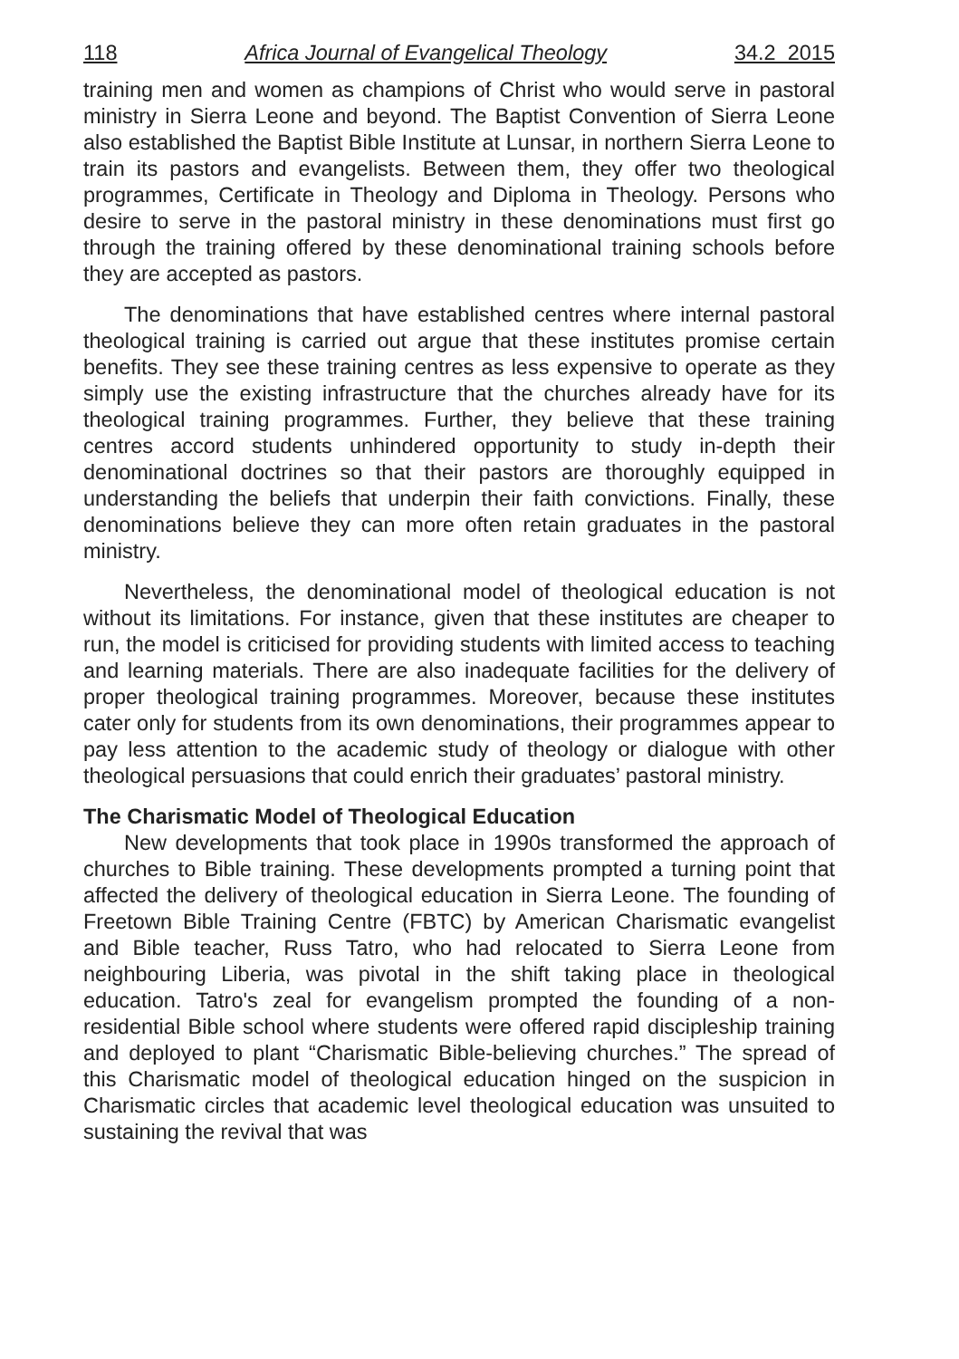118 Africa Journal of Evangelical Theology 34.2 2015
training men and women as champions of Christ who would serve in pastoral ministry in Sierra Leone and beyond. The Baptist Convention of Sierra Leone also established the Baptist Bible Institute at Lunsar, in northern Sierra Leone to train its pastors and evangelists. Between them, they offer two theological programmes, Certificate in Theology and Diploma in Theology. Persons who desire to serve in the pastoral ministry in these denominations must first go through the training offered by these denominational training schools before they are accepted as pastors.
The denominations that have established centres where internal pastoral theological training is carried out argue that these institutes promise certain benefits. They see these training centres as less expensive to operate as they simply use the existing infrastructure that the churches already have for its theological training programmes. Further, they believe that these training centres accord students unhindered opportunity to study in-depth their denominational doctrines so that their pastors are thoroughly equipped in understanding the beliefs that underpin their faith convictions. Finally, these denominations believe they can more often retain graduates in the pastoral ministry.
Nevertheless, the denominational model of theological education is not without its limitations. For instance, given that these institutes are cheaper to run, the model is criticised for providing students with limited access to teaching and learning materials. There are also inadequate facilities for the delivery of proper theological training programmes. Moreover, because these institutes cater only for students from its own denominations, their programmes appear to pay less attention to the academic study of theology or dialogue with other theological persuasions that could enrich their graduates’ pastoral ministry.
The Charismatic Model of Theological Education
New developments that took place in 1990s transformed the approach of churches to Bible training. These developments prompted a turning point that affected the delivery of theological education in Sierra Leone. The founding of Freetown Bible Training Centre (FBTC) by American Charismatic evangelist and Bible teacher, Russ Tatro, who had relocated to Sierra Leone from neighbouring Liberia, was pivotal in the shift taking place in theological education. Tatro's zeal for evangelism prompted the founding of a non-residential Bible school where students were offered rapid discipleship training and deployed to plant “Charismatic Bible-believing churches.” The spread of this Charismatic model of theological education hinged on the suspicion in Charismatic circles that academic level theological education was unsuited to sustaining the revival that was